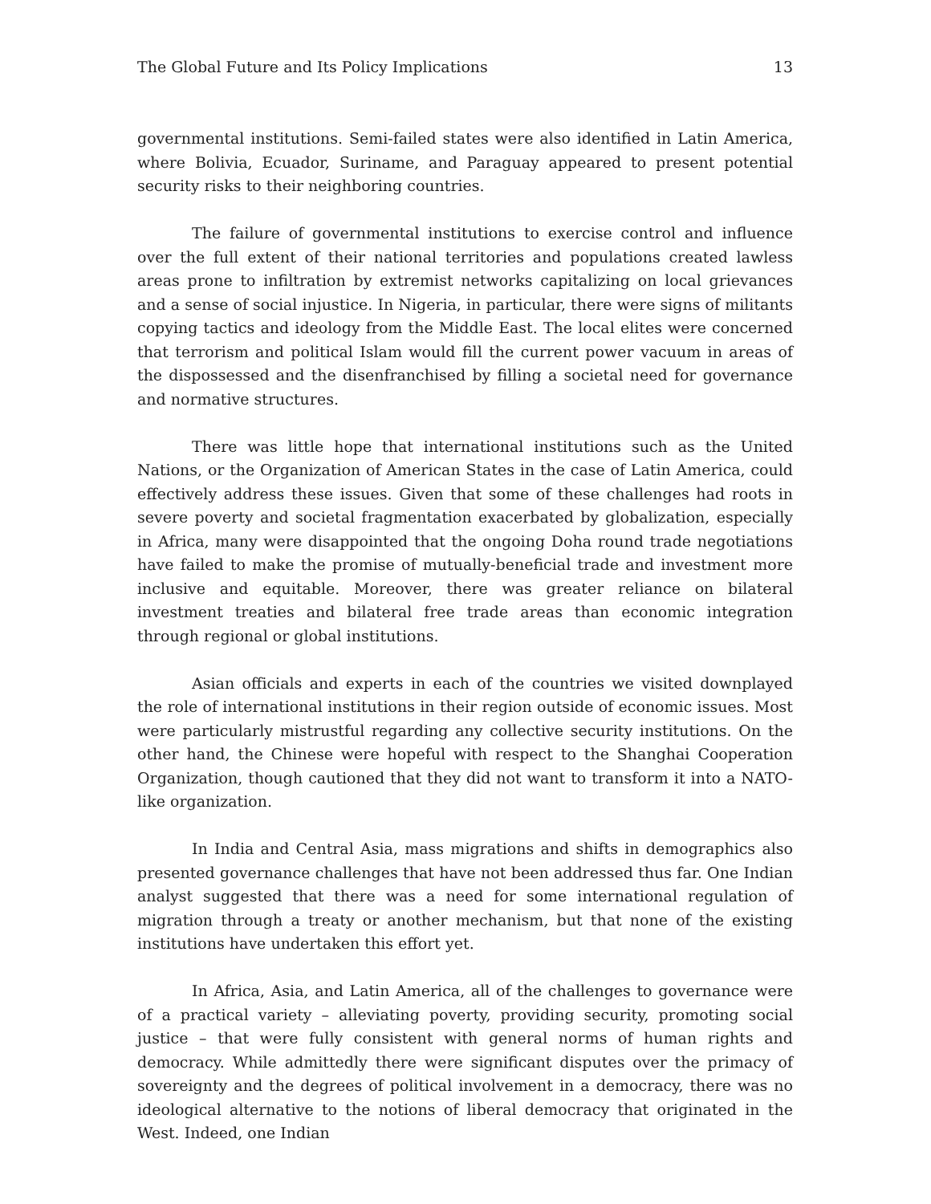The Global Future and Its Policy Implications 13
governmental institutions. Semi-failed states were also identified in Latin America, where Bolivia, Ecuador, Suriname, and Paraguay appeared to present potential security risks to their neighboring countries.
The failure of governmental institutions to exercise control and influence over the full extent of their national territories and populations created lawless areas prone to infiltration by extremist networks capitalizing on local grievances and a sense of social injustice. In Nigeria, in particular, there were signs of militants copying tactics and ideology from the Middle East. The local elites were concerned that terrorism and political Islam would fill the current power vacuum in areas of the dispossessed and the disenfranchised by filling a societal need for governance and normative structures.
There was little hope that international institutions such as the United Nations, or the Organization of American States in the case of Latin America, could effectively address these issues. Given that some of these challenges had roots in severe poverty and societal fragmentation exacerbated by globalization, especially in Africa, many were disappointed that the ongoing Doha round trade negotiations have failed to make the promise of mutually-beneficial trade and investment more inclusive and equitable. Moreover, there was greater reliance on bilateral investment treaties and bilateral free trade areas than economic integration through regional or global institutions.
Asian officials and experts in each of the countries we visited downplayed the role of international institutions in their region outside of economic issues. Most were particularly mistrustful regarding any collective security institutions. On the other hand, the Chinese were hopeful with respect to the Shanghai Cooperation Organization, though cautioned that they did not want to transform it into a NATO-like organization.
In India and Central Asia, mass migrations and shifts in demographics also presented governance challenges that have not been addressed thus far. One Indian analyst suggested that there was a need for some international regulation of migration through a treaty or another mechanism, but that none of the existing institutions have undertaken this effort yet.
In Africa, Asia, and Latin America, all of the challenges to governance were of a practical variety – alleviating poverty, providing security, promoting social justice – that were fully consistent with general norms of human rights and democracy. While admittedly there were significant disputes over the primacy of sovereignty and the degrees of political involvement in a democracy, there was no ideological alternative to the notions of liberal democracy that originated in the West. Indeed, one Indian